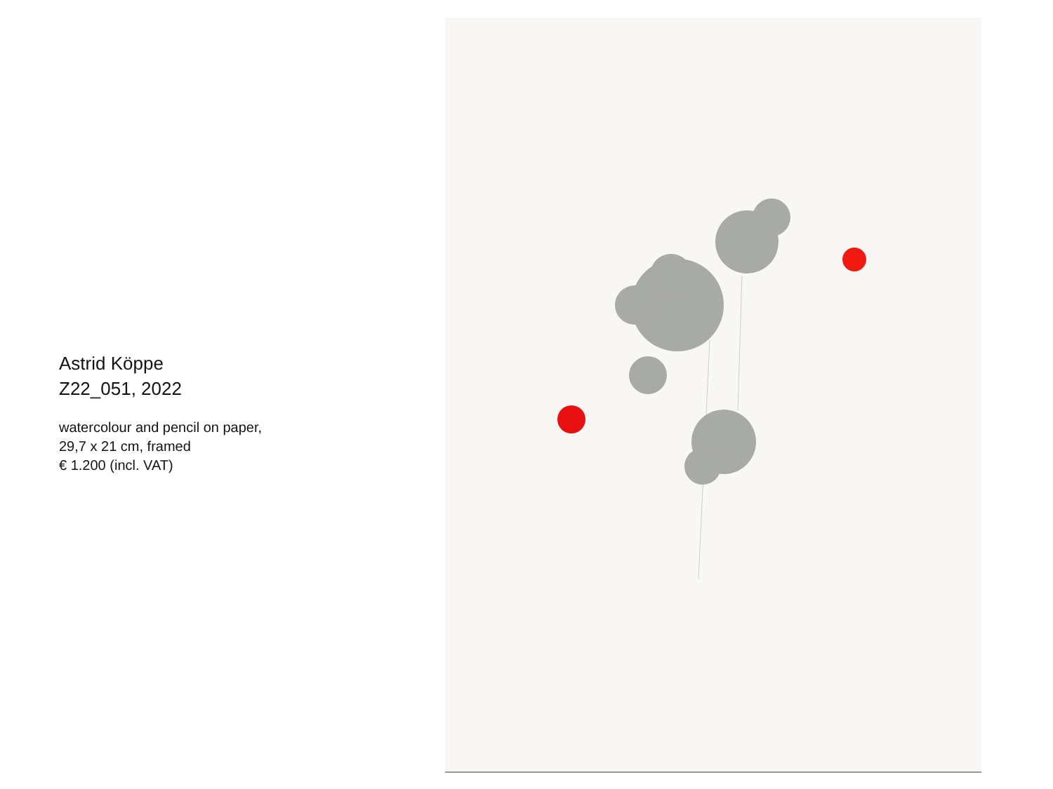Astrid Köppe
Z22_051, 2022
watercolour and pencil on paper,
29,7 x 21 cm, framed
€ 1.200 (incl. VAT)